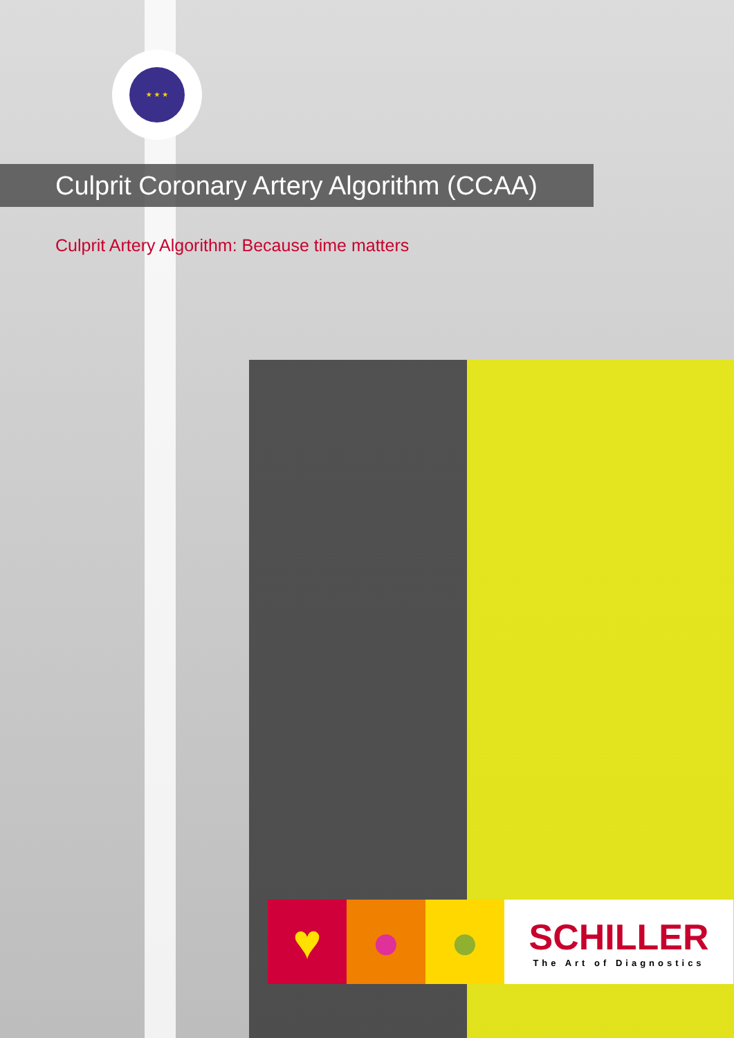★ ★ ★
Culprit Coronary Artery Algorithm (CCAA)
Culprit Artery Algorithm: Because time matters
♥ ● ●
SCHILLER
The Art of Diagnostics